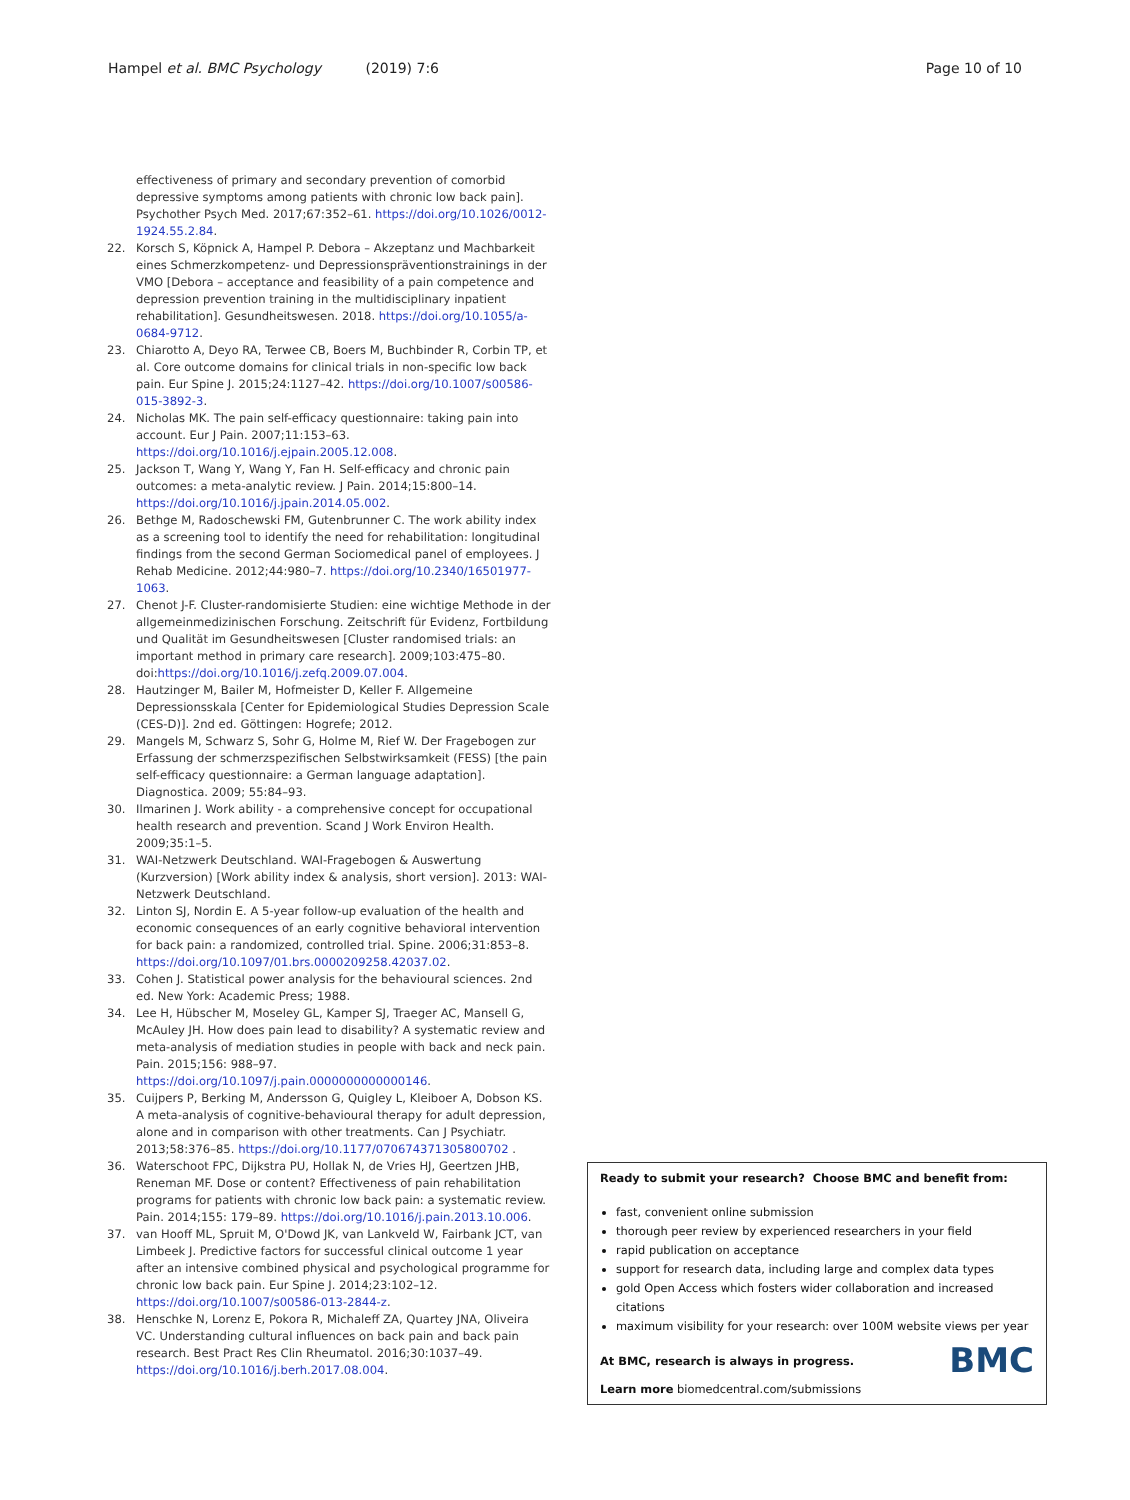Hampel et al. BMC Psychology (2019) 7:6 Page 10 of 10
effectiveness of primary and secondary prevention of comorbid depressive symptoms among patients with chronic low back pain]. Psychother Psych Med. 2017;67:352–61. https://doi.org/10.1026/0012-1924.55.2.84.
22. Korsch S, Köpnick A, Hampel P. Debora – Akzeptanz und Machbarkeit eines Schmerzkompetenz- und Depressionspräventionstrainings in der VMO [Debora – acceptance and feasibility of a pain competence and depression prevention training in the multidisciplinary inpatient rehabilitation]. Gesundheitswesen. 2018. https://doi.org/10.1055/a-0684-9712.
23. Chiarotto A, Deyo RA, Terwee CB, Boers M, Buchbinder R, Corbin TP, et al. Core outcome domains for clinical trials in non-specific low back pain. Eur Spine J. 2015;24:1127–42. https://doi.org/10.1007/s00586-015-3892-3.
24. Nicholas MK. The pain self-efficacy questionnaire: taking pain into account. Eur J Pain. 2007;11:153–63. https://doi.org/10.1016/j.ejpain.2005.12.008.
25. Jackson T, Wang Y, Wang Y, Fan H. Self-efficacy and chronic pain outcomes: a meta-analytic review. J Pain. 2014;15:800–14. https://doi.org/10.1016/j.jpain.2014.05.002.
26. Bethge M, Radoschewski FM, Gutenbrunner C. The work ability index as a screening tool to identify the need for rehabilitation: longitudinal findings from the second German Sociomedical panel of employees. J Rehab Medicine. 2012;44:980–7. https://doi.org/10.2340/16501977-1063.
27. Chenot J-F. Cluster-randomisierte Studien: eine wichtige Methode in der allgemeinmedizinischen Forschung. Zeitschrift für Evidenz, Fortbildung und Qualität im Gesundheitswesen [Cluster randomised trials: an important method in primary care research]. 2009;103:475–80. doi:https://doi.org/10.1016/j.zefq.2009.07.004.
28. Hautzinger M, Bailer M, Hofmeister D, Keller F. Allgemeine Depressionsskala [Center for Epidemiological Studies Depression Scale (CES-D)]. 2nd ed. Göttingen: Hogrefe; 2012.
29. Mangels M, Schwarz S, Sohr G, Holme M, Rief W. Der Fragebogen zur Erfassung der schmerzspezifischen Selbstwirksamkeit (FESS) [the pain self-efficacy questionnaire: a German language adaptation]. Diagnostica. 2009; 55:84–93.
30. Ilmarinen J. Work ability - a comprehensive concept for occupational health research and prevention. Scand J Work Environ Health. 2009;35:1–5.
31. WAI-Netzwerk Deutschland. WAI-Fragebogen & Auswertung (Kurzversion) [Work ability index & analysis, short version]. 2013: WAI-Netzwerk Deutschland.
32. Linton SJ, Nordin E. A 5-year follow-up evaluation of the health and economic consequences of an early cognitive behavioral intervention for back pain: a randomized, controlled trial. Spine. 2006;31:853–8. https://doi.org/10.1097/01.brs.0000209258.42037.02.
33. Cohen J. Statistical power analysis for the behavioural sciences. 2nd ed. New York: Academic Press; 1988.
34. Lee H, Hübscher M, Moseley GL, Kamper SJ, Traeger AC, Mansell G, McAuley JH. How does pain lead to disability? A systematic review and meta-analysis of mediation studies in people with back and neck pain. Pain. 2015;156: 988–97. https://doi.org/10.1097/j.pain.0000000000000146.
35. Cuijpers P, Berking M, Andersson G, Quigley L, Kleiboer A, Dobson KS. A meta-analysis of cognitive-behavioural therapy for adult depression, alone and in comparison with other treatments. Can J Psychiatr. 2013;58:376–85. https://doi.org/10.1177/070674371305800702 .
36. Waterschoot FPC, Dijkstra PU, Hollak N, de Vries HJ, Geertzen JHB, Reneman MF. Dose or content? Effectiveness of pain rehabilitation programs for patients with chronic low back pain: a systematic review. Pain. 2014;155: 179–89. https://doi.org/10.1016/j.pain.2013.10.006.
37. van Hooff ML, Spruit M, O'Dowd JK, van Lankveld W, Fairbank JCT, van Limbeek J. Predictive factors for successful clinical outcome 1 year after an intensive combined physical and psychological programme for chronic low back pain. Eur Spine J. 2014;23:102–12. https://doi.org/10.1007/s00586-013-2844-z.
38. Henschke N, Lorenz E, Pokora R, Michaleff ZA, Quartey JNA, Oliveira VC. Understanding cultural influences on back pain and back pain research. Best Pract Res Clin Rheumatol. 2016;30:1037–49. https://doi.org/10.1016/j.berh.2017.08.004.
Ready to submit your research? Choose BMC and benefit from:
fast, convenient online submission
thorough peer review by experienced researchers in your field
rapid publication on acceptance
support for research data, including large and complex data types
gold Open Access which fosters wider collaboration and increased citations
maximum visibility for your research: over 100M website views per year
At BMC, research is always in progress. BMC
Learn more biomedcentral.com/submissions